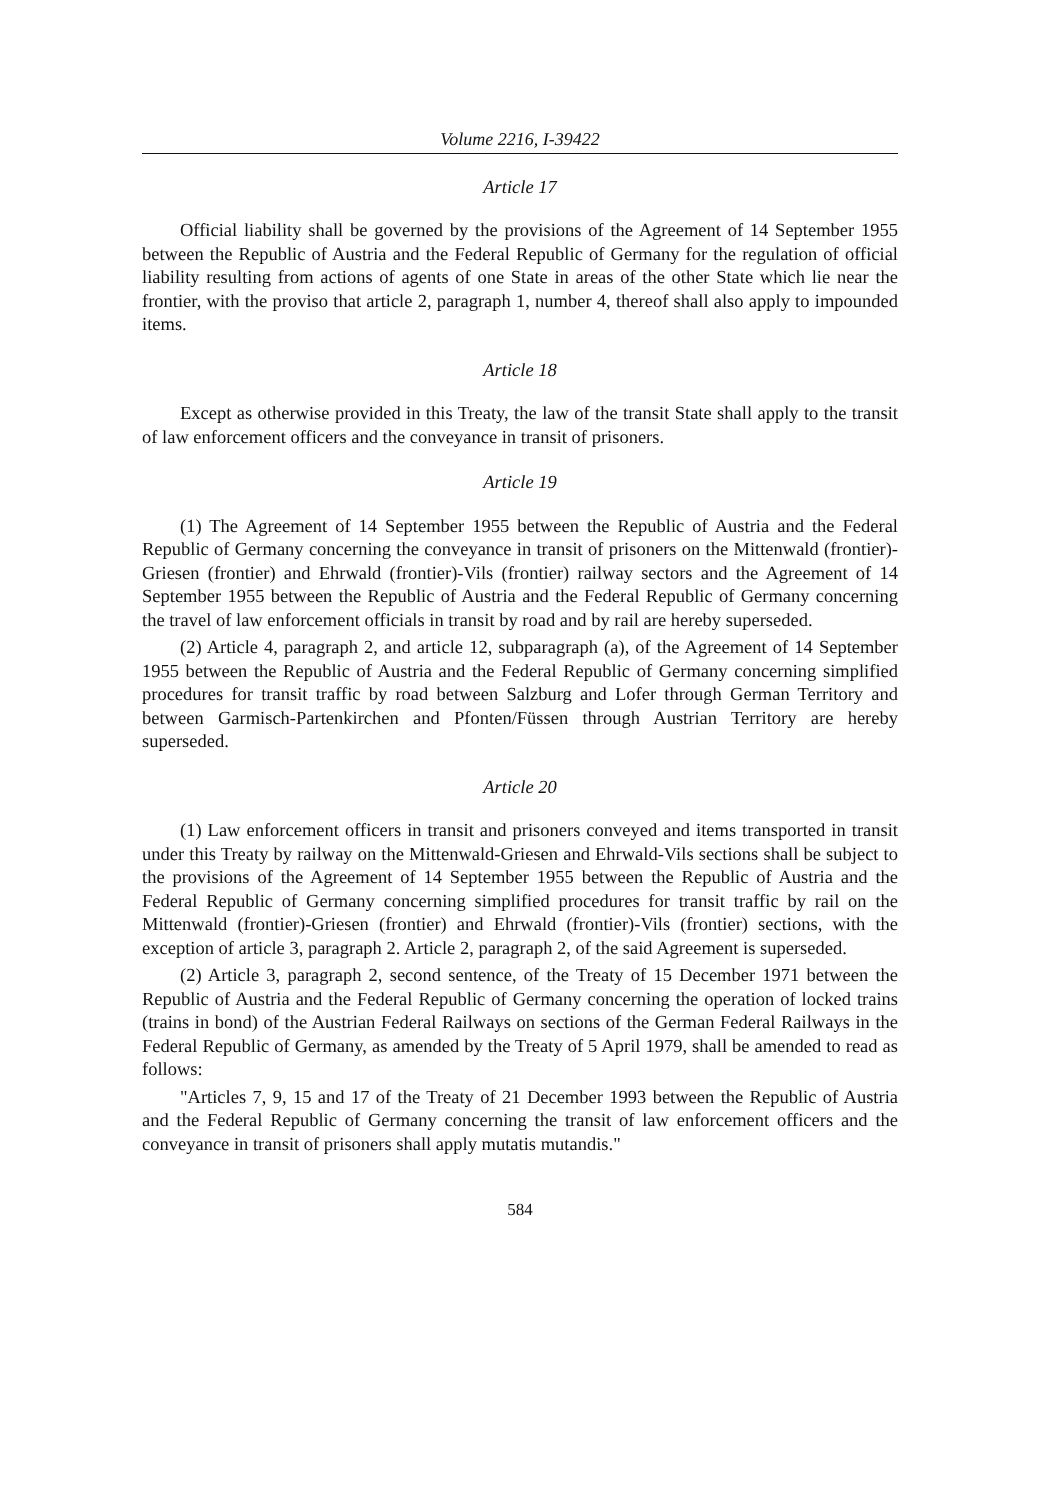Volume 2216, I-39422
Article 17
Official liability shall be governed by the provisions of the Agreement of 14 September 1955 between the Republic of Austria and the Federal Republic of Germany for the regulation of official liability resulting from actions of agents of one State in areas of the other State which lie near the frontier, with the proviso that article 2, paragraph 1, number 4, thereof shall also apply to impounded items.
Article 18
Except as otherwise provided in this Treaty, the law of the transit State shall apply to the transit of law enforcement officers and the conveyance in transit of prisoners.
Article 19
(1) The Agreement of 14 September 1955 between the Republic of Austria and the Federal Republic of Germany concerning the conveyance in transit of prisoners on the Mittenwald (frontier)-Griesen (frontier) and Ehrwald (frontier)-Vils (frontier) railway sectors and the Agreement of 14 September 1955 between the Republic of Austria and the Federal Republic of Germany concerning the travel of law enforcement officials in transit by road and by rail are hereby superseded.
(2) Article 4, paragraph 2, and article 12, subparagraph (a), of the Agreement of 14 September 1955 between the Republic of Austria and the Federal Republic of Germany concerning simplified procedures for transit traffic by road between Salzburg and Lofer through German Territory and between Garmisch-Partenkirchen and Pfonten/Füssen through Austrian Territory are hereby superseded.
Article 20
(1) Law enforcement officers in transit and prisoners conveyed and items transported in transit under this Treaty by railway on the Mittenwald-Griesen and Ehrwald-Vils sections shall be subject to the provisions of the Agreement of 14 September 1955 between the Republic of Austria and the Federal Republic of Germany concerning simplified procedures for transit traffic by rail on the Mittenwald (frontier)-Griesen (frontier) and Ehrwald (frontier)-Vils (frontier) sections, with the exception of article 3, paragraph 2. Article 2, paragraph 2, of the said Agreement is superseded.
(2) Article 3, paragraph 2, second sentence, of the Treaty of 15 December 1971 between the Republic of Austria and the Federal Republic of Germany concerning the operation of locked trains (trains in bond) of the Austrian Federal Railways on sections of the German Federal Railways in the Federal Republic of Germany, as amended by the Treaty of 5 April 1979, shall be amended to read as follows:
"Articles 7, 9, 15 and 17 of the Treaty of 21 December 1993 between the Republic of Austria and the Federal Republic of Germany concerning the transit of law enforcement officers and the conveyance in transit of prisoners shall apply mutatis mutandis."
584